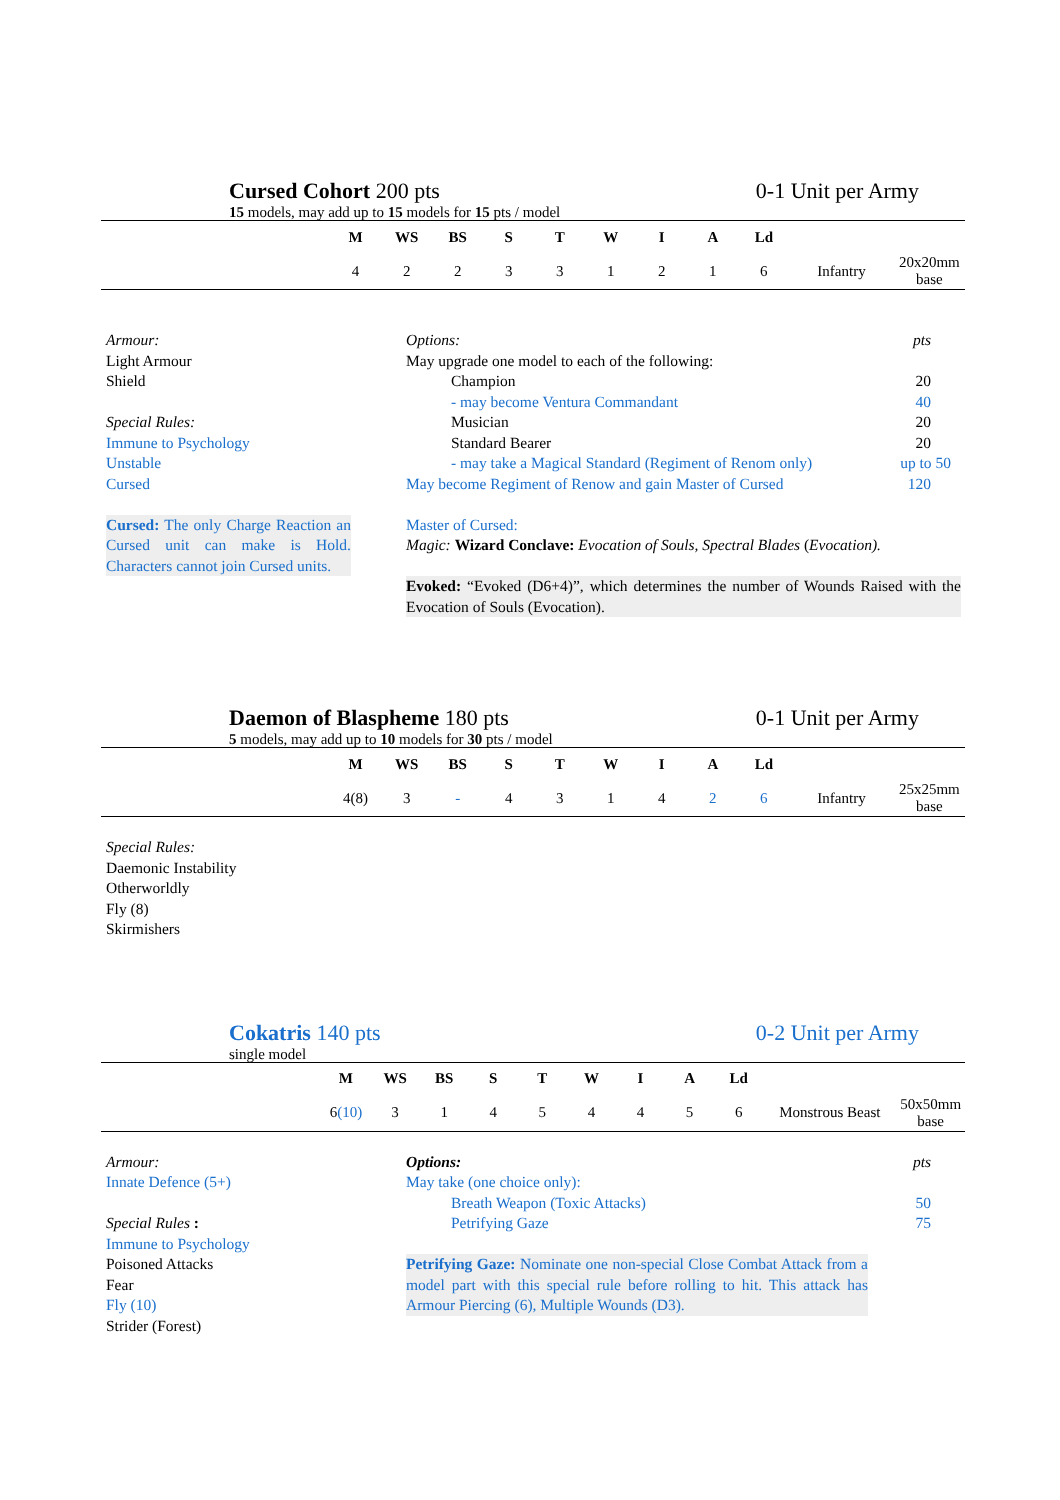Cursed Cohort 200 pts 0-1 Unit per Army
15 models, may add up to 15 models for 15 pts / model
| | M | WS | BS | S | T | W | I | A | Ld | | |
| --- | --- | --- | --- | --- | --- | --- | --- | --- | --- | --- | --- |
| | 4 | 2 | 2 | 3 | 3 | 1 | 2 | 1 | 6 | Infantry | 20x20mm base |
Armour:
Light Armour
Shield
Special Rules:
Immune to Psychology
Unstable
Cursed
Cursed: The only Charge Reaction an Cursed unit can make is Hold. Characters cannot join Cursed units.
Options: pts
May upgrade one model to each of the following:
Champion 20
- may become Ventura Commandant 40
Musician 20
Standard Bearer 20
- may take a Magical Standard (Regiment of Renom only) up to 50
May become Regiment of Renow and gain Master of Cursed 120
Master of Cursed:
Magic: Wizard Conclave: Evocation of Souls, Spectral Blades (Evocation).
Evoked: “Evoked (D6+4)”, which determines the number of Wounds Raised with the Evocation of Souls (Evocation).
Daemon of Blaspheme 180 pts 0-1 Unit per Army
5 models, may add up to 10 models for 30 pts / model
| | M | WS | BS | S | T | W | I | A | Ld | | |
| --- | --- | --- | --- | --- | --- | --- | --- | --- | --- | --- | --- |
| | 4(8) | 3 | - | 4 | 3 | 1 | 4 | 2 | 6 | Infantry | 25x25mm base |
Special Rules:
Daemonic Instability
Otherworldly
Fly (8)
Skirmishers
Cokatris 140 pts 0-2 Unit per Army
single model
| | M | WS | BS | S | T | W | I | A | Ld | | |
| --- | --- | --- | --- | --- | --- | --- | --- | --- | --- | --- | --- |
| | 6 (10) | 3 | 1 | 4 | 5 | 4 | 4 | 5 | 6 | Monstrous Beast | 50x50mm base |
Armour:
Innate Defence (5+)
Special Rules :
Immune to Psychology
Poisoned Attacks
Fear
Fly (10)
Strider (Forest)
Options: pts
May take (one choice only):
Breath Weapon (Toxic Attacks) 50
Petrifying Gaze 75
Petrifying Gaze: Nominate one non-special Close Combat Attack from a model part with this special rule before rolling to hit. This attack has Armour Piercing (6), Multiple Wounds (D3).